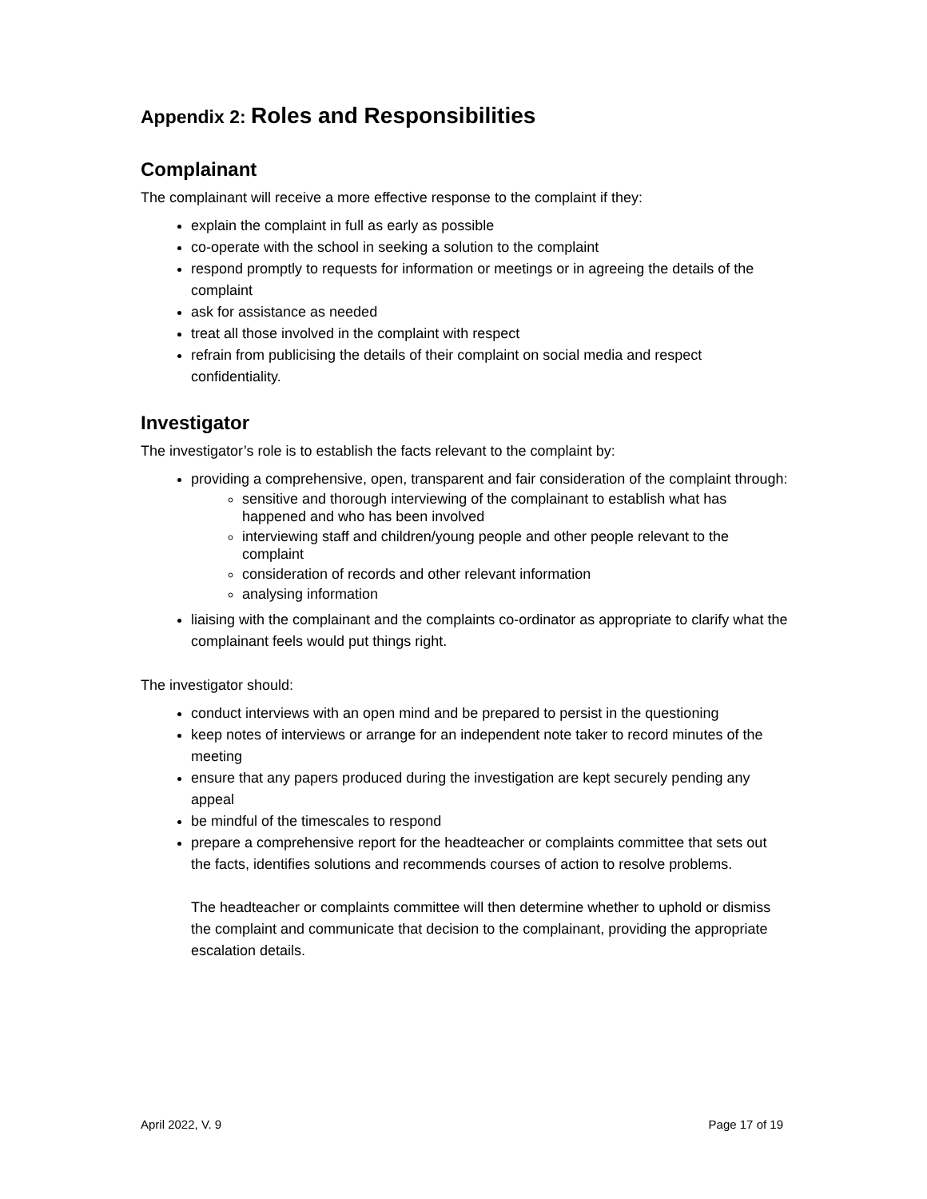Appendix 2: Roles and Responsibilities
Complainant
The complainant will receive a more effective response to the complaint if they:
explain the complaint in full as early as possible
co-operate with the school in seeking a solution to the complaint
respond promptly to requests for information or meetings or in agreeing the details of the complaint
ask for assistance as needed
treat all those involved in the complaint with respect
refrain from publicising the details of their complaint on social media and respect confidentiality.
Investigator
The investigator’s role is to establish the facts relevant to the complaint by:
providing a comprehensive, open, transparent and fair consideration of the complaint through:
sensitive and thorough interviewing of the complainant to establish what has happened and who has been involved
interviewing staff and children/young people and other people relevant to the complaint
consideration of records and other relevant information
analysing information
liaising with the complainant and the complaints co-ordinator as appropriate to clarify what the complainant feels would put things right.
The investigator should:
conduct interviews with an open mind and be prepared to persist in the questioning
keep notes of interviews or arrange for an independent note taker to record minutes of the meeting
ensure that any papers produced during the investigation are kept securely pending any appeal
be mindful of the timescales to respond
prepare a comprehensive report for the headteacher or complaints committee that sets out the facts, identifies solutions and recommends courses of action to resolve problems.
The headteacher or complaints committee will then determine whether to uphold or dismiss the complaint and communicate that decision to the complainant, providing the appropriate escalation details.
April 2022, V. 9 Page 17 of 19